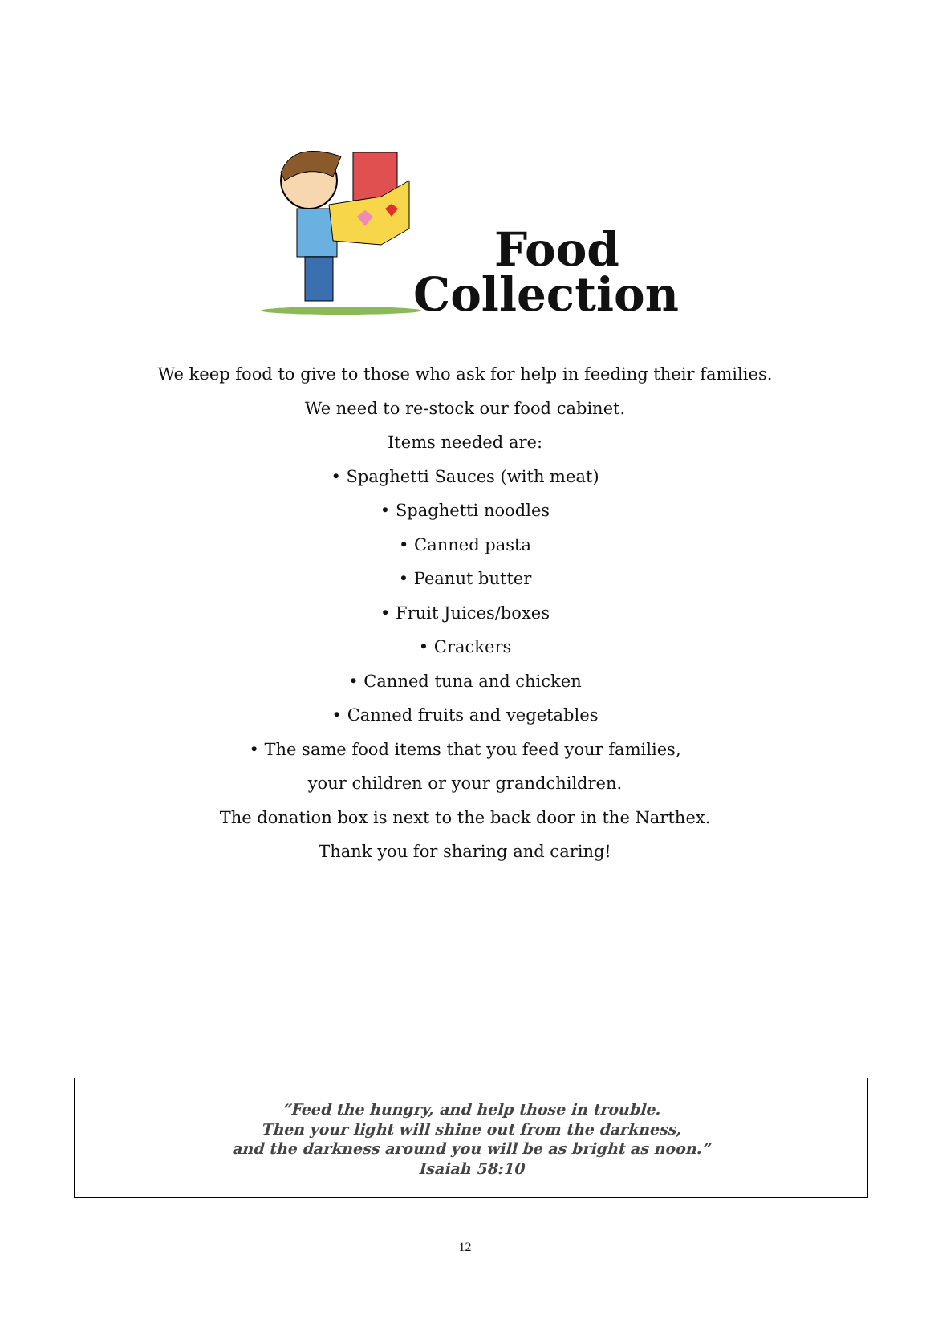Food
Collection
We keep food to give to those who ask for help in feeding their families.
We need to re-stock our food cabinet.
Items needed are:
• Spaghetti Sauces (with meat)
• Spaghetti noodles
• Canned pasta
• Peanut butter
• Fruit Juices/boxes
• Crackers
• Canned tuna and chicken
• Canned fruits and vegetables
• The same food items that you feed your families,
your children or your grandchildren.
The donation box is next to the back door in the Narthex.
Thank you for sharing and caring!
“Feed the hungry, and help those in trouble.
Then your light will shine out from the darkness,
and the darkness around you will be as bright as noon.”
Isaiah 58:10
12